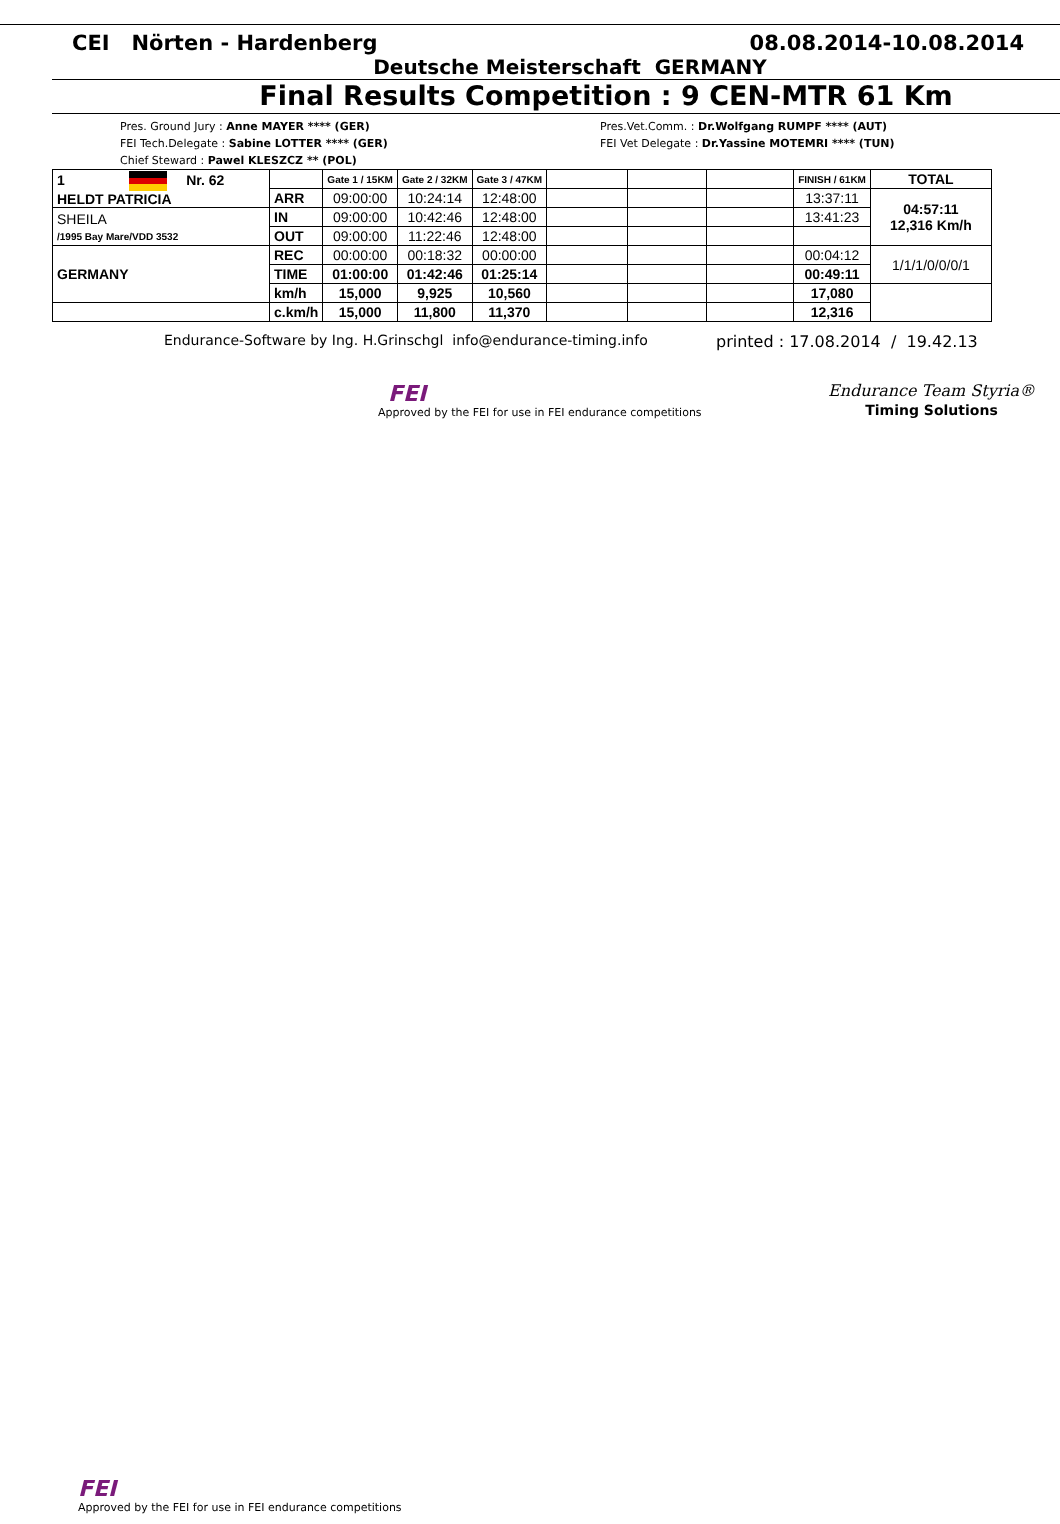CEI Nörten - Hardenberg 08.08.2014-10.08.2014
Deutsche Meisterschaft GERMANY
Final Results Competition : 9 CEN-MTR 61 Km
Pres. Ground Jury : Anne MAYER **** (GER)
FEI Tech.Delegate : Sabine LOTTER **** (GER)
Chief Steward : Pawel KLESZCZ ** (POL)
Pres.Vet.Comm. : Dr.Wolfgang RUMPF **** (AUT)
FEI Vet Delegate : Dr.Yassine MOTEMRI **** (TUN)
| 1 Nr. 62 HELDT PATRICIA | | Gate 1 / 15KM | Gate 2 / 32KM | Gate 3 / 47KM | | | | FINISH / 61KM | TOTAL |
| | ARR | 09:00:00 | 10:24:14 | 12:48:00 | | | | 13:37:11 | 04:57:11 12,316 Km/h |
| SHEILA /1995 Bay Mare/VDD 3532 | IN | 09:00:00 | 10:42:46 | 12:48:00 | | | | 13:41:23 | |
| | OUT | 09:00:00 | 11:22:46 | 12:48:00 | | | | | |
| GERMANY | REC | 00:00:00 | 00:18:32 | 00:00:00 | | | | 00:04:12 | 1/1/1/0/0/0/1 |
| | TIME | 01:00:00 | 01:42:46 | 01:25:14 | | | | 00:49:11 | |
| | km/h | 15,000 | 9,925 | 10,560 | | | | 17,080 | |
| | c.km/h | 15,000 | 11,800 | 11,370 | | | | 12,316 | |
Endurance-Software by Ing. H.Grinschgl info@endurance-timing.info printed : 17.08.2014 / 19.42.13
FEI
Approved by the FEI for use in FEI endurance competitions
Endurance Team Styria®
Timing Solutions
FEI
Approved by the FEI for use in FEI endurance competitions